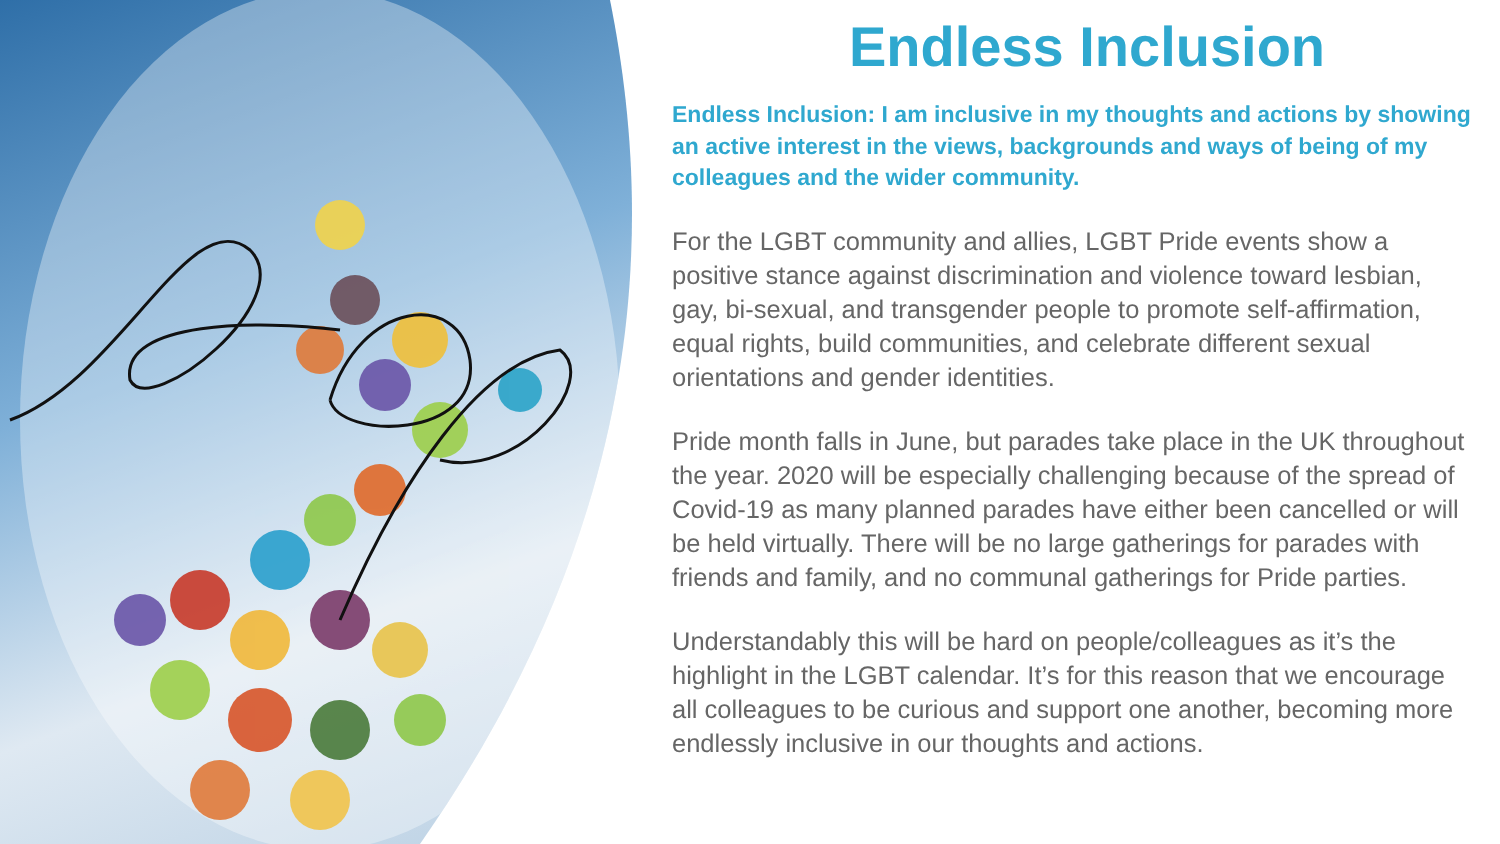Endless Inclusion
Endless Inclusion: I am inclusive in my thoughts and actions by showing an active interest in the views, backgrounds and ways of being of my colleagues and the wider community.
For the LGBT community and allies, LGBT Pride events show a positive stance against discrimination and violence toward lesbian, gay, bi-sexual, and transgender people to promote self-affirmation, equal rights, build communities, and celebrate different sexual orientations and gender identities.
Pride month falls in June, but parades take place in the UK throughout the year. 2020 will be especially challenging because of the spread of Covid-19 as many planned parades have either been cancelled or will be held virtually. There will be no large gatherings for parades with friends and family, and no communal gatherings for Pride parties.
Understandably this will be hard on people/colleagues as it’s the highlight in the LGBT calendar. It’s for this reason that we encourage all colleagues to be curious and support one another, becoming more endlessly inclusive in our thoughts and actions.